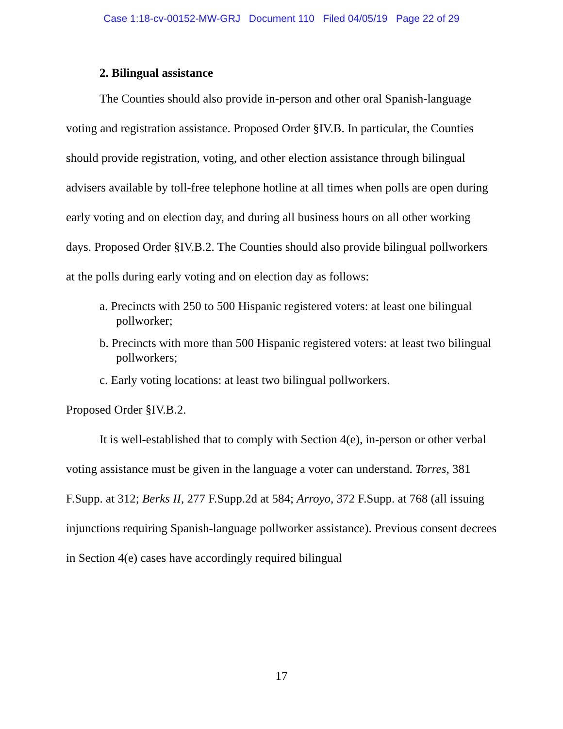Case 1:18-cv-00152-MW-GRJ Document 110 Filed 04/05/19 Page 22 of 29
2. Bilingual assistance
The Counties should also provide in-person and other oral Spanish-language voting and registration assistance. Proposed Order §IV.B. In particular, the Counties should provide registration, voting, and other election assistance through bilingual advisers available by toll-free telephone hotline at all times when polls are open during early voting and on election day, and during all business hours on all other working days. Proposed Order §IV.B.2. The Counties should also provide bilingual pollworkers at the polls during early voting and on election day as follows:
a. Precincts with 250 to 500 Hispanic registered voters: at least one bilingual pollworker;
b. Precincts with more than 500 Hispanic registered voters: at least two bilingual pollworkers;
c. Early voting locations: at least two bilingual pollworkers.
Proposed Order §IV.B.2.
It is well-established that to comply with Section 4(e), in-person or other verbal voting assistance must be given in the language a voter can understand. Torres, 381 F.Supp. at 312; Berks II, 277 F.Supp.2d at 584; Arroyo, 372 F.Supp. at 768 (all issuing injunctions requiring Spanish-language pollworker assistance). Previous consent decrees in Section 4(e) cases have accordingly required bilingual
17